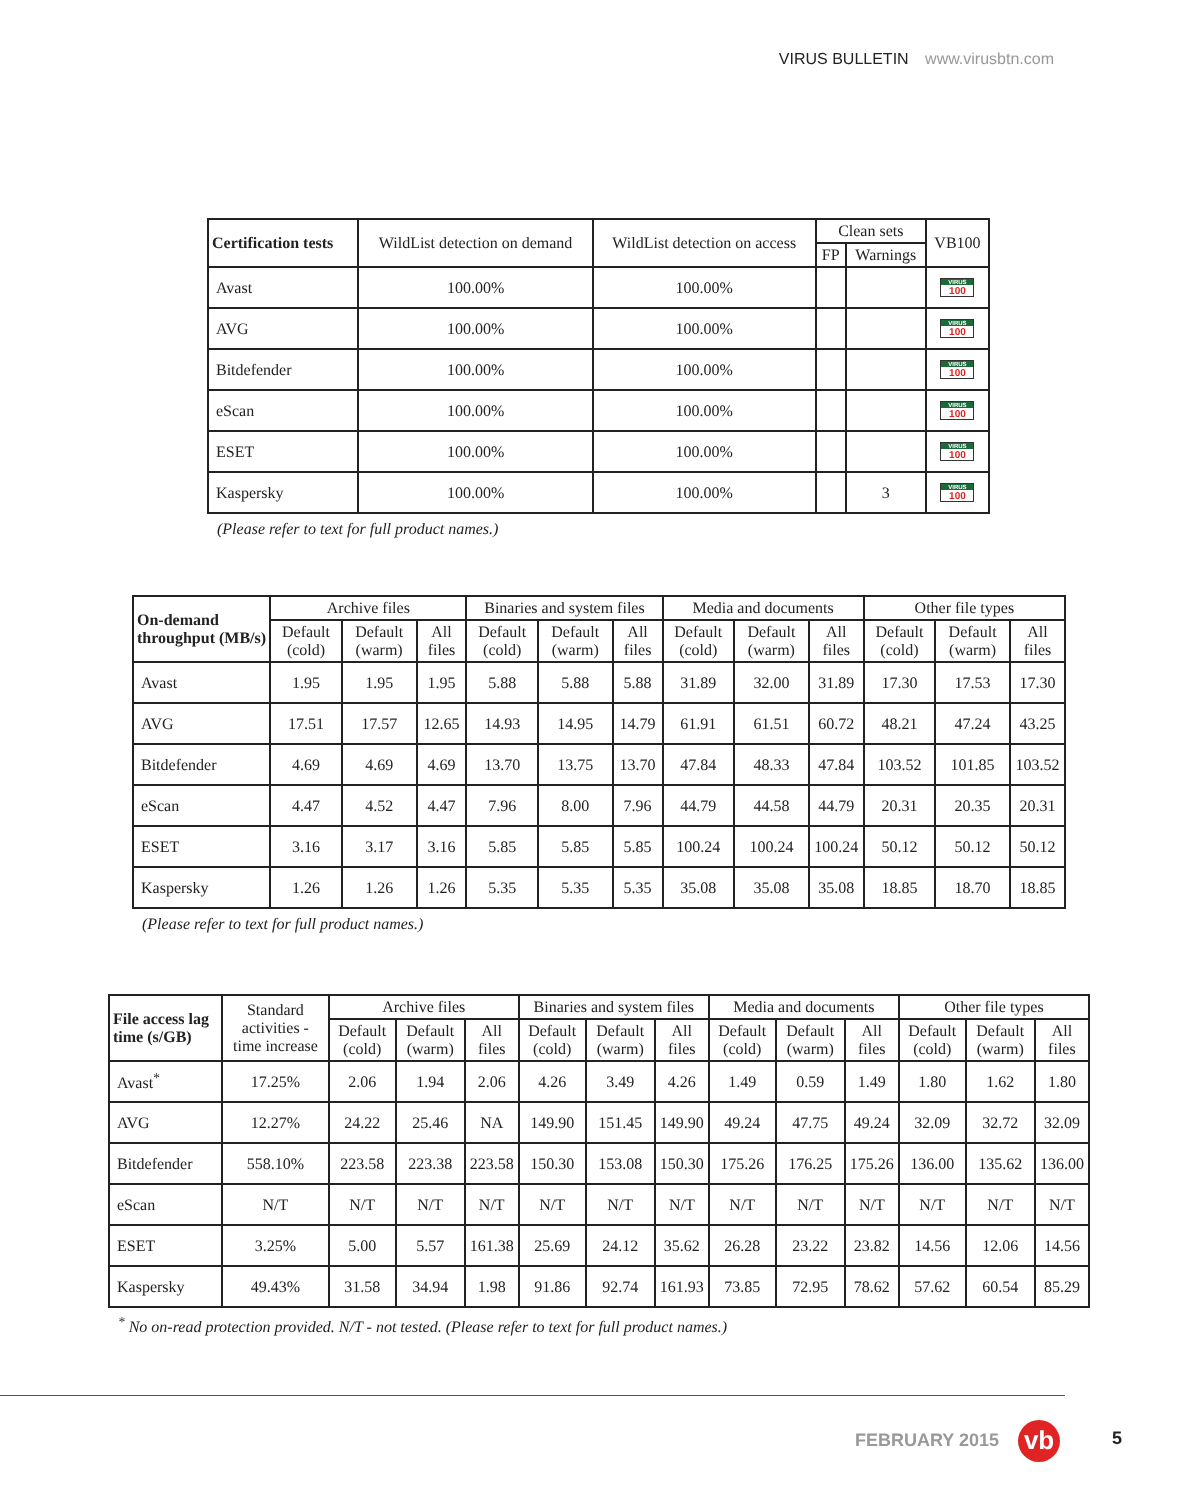VIRUS BULLETIN www.virusbtn.com
| Certification tests | WildList detection on demand | WildList detection on access | Clean sets | | VB100 |
| --- | --- | --- | --- | --- | --- |
| | | | FP | Warnings | |
| Avast | 100.00% | 100.00% | | | VIRUS 100 |
| AVG | 100.00% | 100.00% | | | VIRUS 100 |
| Bitdefender | 100.00% | 100.00% | | | VIRUS 100 |
| eScan | 100.00% | 100.00% | | | VIRUS 100 |
| ESET | 100.00% | 100.00% | | | VIRUS 100 |
| Kaspersky | 100.00% | 100.00% | | 3 | VIRUS 100 |
(Please refer to text for full product names.)
| On-demand throughput (MB/s) | Archive files | | | Binaries and system files | | | Media and documents | | | Other file types | | |
| --- | --- | --- | --- | --- | --- | --- | --- | --- | --- | --- | --- | --- |
| | Default (cold) | Default (warm) | All files | Default (cold) | Default (warm) | All files | Default (cold) | Default (warm) | All files | Default (cold) | Default (warm) | All files |
| Avast | 1.95 | 1.95 | 1.95 | 5.88 | 5.88 | 5.88 | 31.89 | 32.00 | 31.89 | 17.30 | 17.53 | 17.30 |
| AVG | 17.51 | 17.57 | 12.65 | 14.93 | 14.95 | 14.79 | 61.91 | 61.51 | 60.72 | 48.21 | 47.24 | 43.25 |
| Bitdefender | 4.69 | 4.69 | 4.69 | 13.70 | 13.75 | 13.70 | 47.84 | 48.33 | 47.84 | 103.52 | 101.85 | 103.52 |
| eScan | 4.47 | 4.52 | 4.47 | 7.96 | 8.00 | 7.96 | 44.79 | 44.58 | 44.79 | 20.31 | 20.35 | 20.31 |
| ESET | 3.16 | 3.17 | 3.16 | 5.85 | 5.85 | 5.85 | 100.24 | 100.24 | 100.24 | 50.12 | 50.12 | 50.12 |
| Kaspersky | 1.26 | 1.26 | 1.26 | 5.35 | 5.35 | 5.35 | 35.08 | 35.08 | 35.08 | 18.85 | 18.70 | 18.85 |
(Please refer to text for full product names.)
| File access lag time (s/GB) | Standard activities - time increase | Archive files | | | Binaries and system files | | | Media and documents | | | Other file types | | |
| --- | --- | --- | --- | --- | --- | --- | --- | --- | --- | --- | --- | --- | --- |
| | | Default (cold) | Default (warm) | All files | Default (cold) | Default (warm) | All files | Default (cold) | Default (warm) | All files | Default (cold) | Default (warm) | All files |
| Avast<sup>*</sup> | 17.25% | 2.06 | 1.94 | 2.06 | 4.26 | 3.49 | 4.26 | 1.49 | 0.59 | 1.49 | 1.80 | 1.62 | 1.80 |
| AVG | 12.27% | 24.22 | 25.46 | NA | 149.90 | 151.45 | 149.90 | 49.24 | 47.75 | 49.24 | 32.09 | 32.72 | 32.09 |
| Bitdefender | 558.10% | 223.58 | 223.38 | 223.58 | 150.30 | 153.08 | 150.30 | 175.26 | 176.25 | 175.26 | 136.00 | 135.62 | 136.00 |
| eScan | N/T | N/T | N/T | N/T | N/T | N/T | N/T | N/T | N/T | N/T | N/T | N/T | N/T |
| ESET | 3.25% | 5.00 | 5.57 | 161.38 | 25.69 | 24.12 | 35.62 | 26.28 | 23.22 | 23.82 | 14.56 | 12.06 | 14.56 |
| Kaspersky | 49.43% | 31.58 | 34.94 | 1.98 | 91.86 | 92.74 | 161.93 | 73.85 | 72.95 | 78.62 | 57.62 | 60.54 | 85.29 |
<sup>*</sup> No on-read protection provided. N/T - not tested. (Please refer to text for full product names.)
FEBRUARY 2015 vb 5